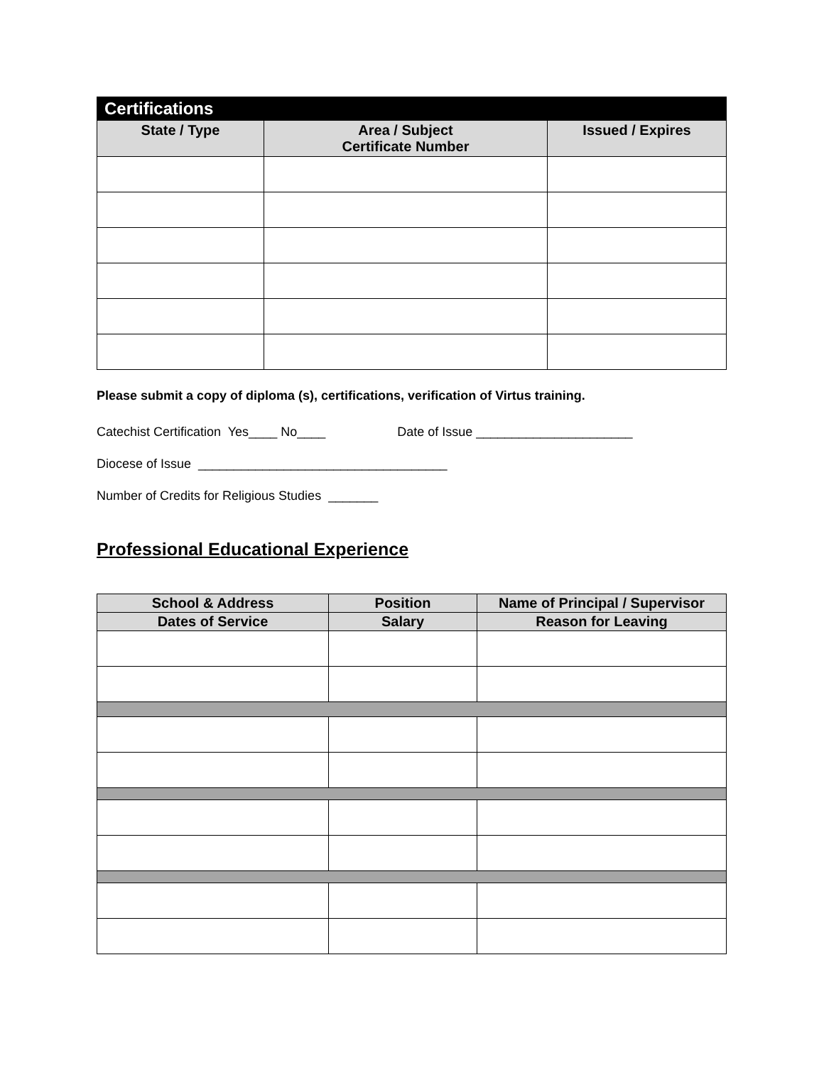| Certifications | | |
| --- | --- | --- |
| State / Type | Area / Subject Certificate Number | Issued / Expires |
Please submit a copy of diploma (s), certifications, verification of Virtus training.
Catechist Certification Yes____ No____ Date of Issue ______________________
Diocese of Issue ___________________________________
Number of Credits for Religious Studies _______
Professional Educational Experience
| School & Address | Position | Name of Principal / Supervisor |
| --- | --- | --- |
| Dates of Service | Salary | Reason for Leaving |